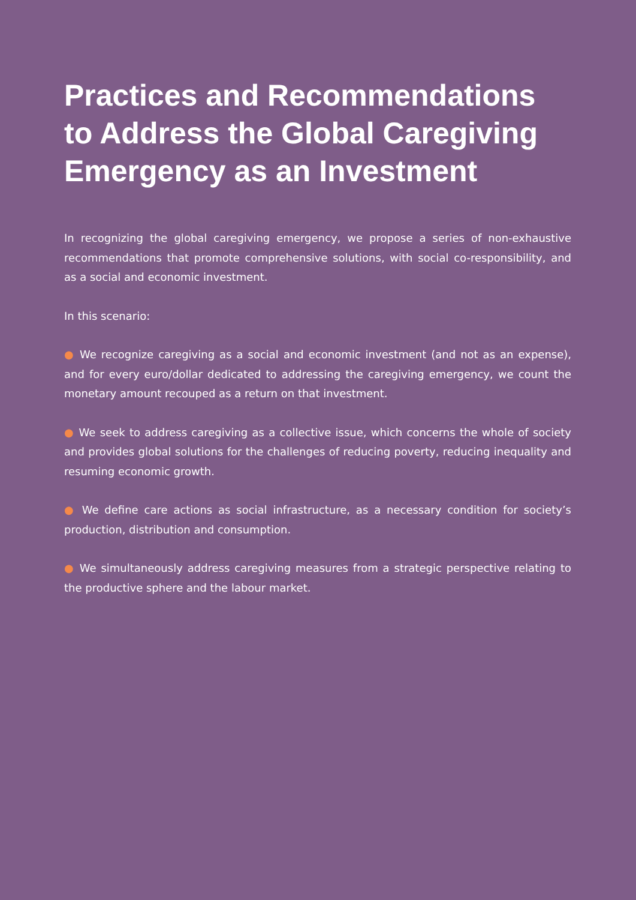Practices and Recommendations to Address the Global Caregiving Emergency as an Investment
In recognizing the global caregiving emergency, we propose a series of non-exhaustive recommendations that promote comprehensive solutions, with social co-responsibility, and as a social and economic investment.
In this scenario:
● We recognize caregiving as a social and economic investment (and not as an expense), and for every euro/dollar dedicated to addressing the caregiving emergency, we count the monetary amount recouped as a return on that investment.
● We seek to address caregiving as a collective issue, which concerns the whole of society and provides global solutions for the challenges of reducing poverty, reducing inequality and resuming economic growth.
● We define care actions as social infrastructure, as a necessary condition for society’s production, distribution and consumption.
● We simultaneously address caregiving measures from a strategic perspective relating to the productive sphere and the labour market.